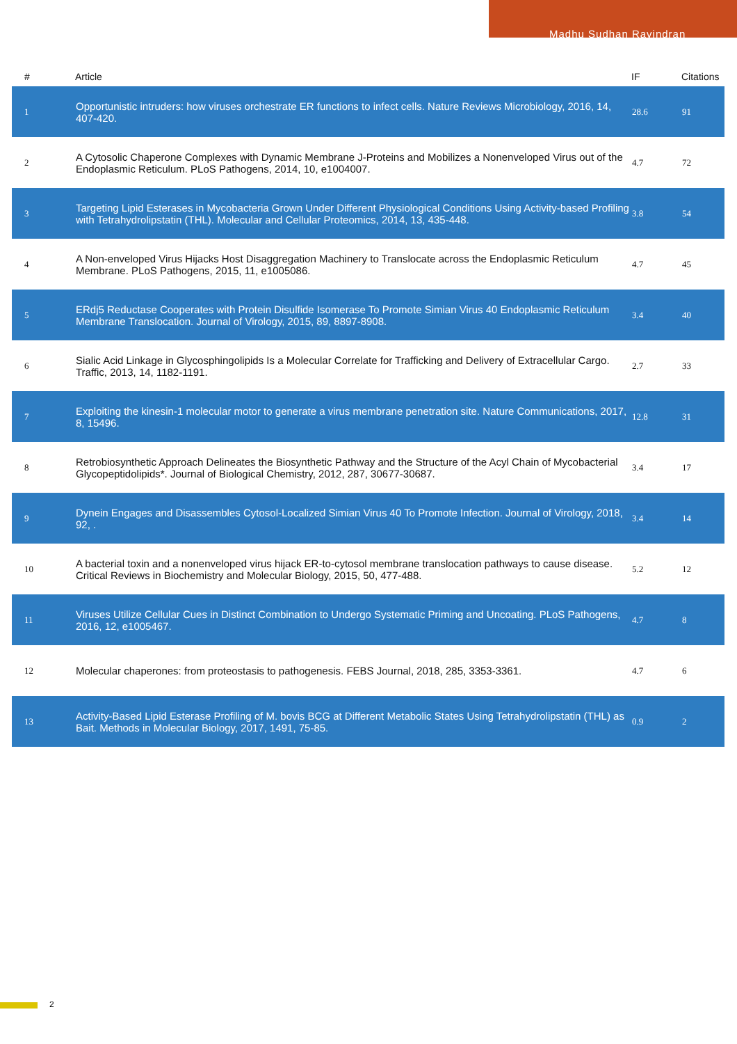Madhu Sudhan Ravindran
| # | Article | IF | Citations |
| --- | --- | --- | --- |
| 1 | Opportunistic intruders: how viruses orchestrate ER functions to infect cells. Nature Reviews Microbiology, 2016, 14, 407-420. | 28.6 | 91 |
| 2 | A Cytosolic Chaperone Complexes with Dynamic Membrane J-Proteins and Mobilizes a Nonenveloped Virus out of the Endoplasmic Reticulum. PLoS Pathogens, 2014, 10, e1004007. | 4.7 | 72 |
| 3 | Targeting Lipid Esterases in Mycobacteria Grown Under Different Physiological Conditions Using Activity-based Profiling with Tetrahydrolipstatin (THL). Molecular and Cellular Proteomics, 2014, 13, 435-448. | 3.8 | 54 |
| 4 | A Non-enveloped Virus Hijacks Host Disaggregation Machinery to Translocate across the Endoplasmic Reticulum Membrane. PLoS Pathogens, 2015, 11, e1005086. | 4.7 | 45 |
| 5 | ERdj5 Reductase Cooperates with Protein Disulfide Isomerase To Promote Simian Virus 40 Endoplasmic Reticulum Membrane Translocation. Journal of Virology, 2015, 89, 8897-8908. | 3.4 | 40 |
| 6 | Sialic Acid Linkage in Glycosphingolipids Is a Molecular Correlate for Trafficking and Delivery of Extracellular Cargo. Traffic, 2013, 14, 1182-1191. | 2.7 | 33 |
| 7 | Exploiting the kinesin-1 molecular motor to generate a virus membrane penetration site. Nature Communications, 2017, 8, 15496. | 12.8 | 31 |
| 8 | Retrobiosynthetic Approach Delineates the Biosynthetic Pathway and the Structure of the Acyl Chain of Mycobacterial Glycopeptidolipids*. Journal of Biological Chemistry, 2012, 287, 30677-30687. | 3.4 | 17 |
| 9 | Dynein Engages and Disassembles Cytosol-Localized Simian Virus 40 To Promote Infection. Journal of Virology, 2018, 92, . | 3.4 | 14 |
| 10 | A bacterial toxin and a nonenveloped virus hijack ER-to-cytosol membrane translocation pathways to cause disease. Critical Reviews in Biochemistry and Molecular Biology, 2015, 50, 477-488. | 5.2 | 12 |
| 11 | Viruses Utilize Cellular Cues in Distinct Combination to Undergo Systematic Priming and Uncoating. PLoS Pathogens, 2016, 12, e1005467. | 4.7 | 8 |
| 12 | Molecular chaperones: from proteostasis to pathogenesis. FEBS Journal, 2018, 285, 3353-3361. | 4.7 | 6 |
| 13 | Activity-Based Lipid Esterase Profiling of M. bovis BCG at Different Metabolic States Using Tetrahydrolipstatin (THL) as Bait. Methods in Molecular Biology, 2017, 1491, 75-85. | 0.9 | 2 |
2